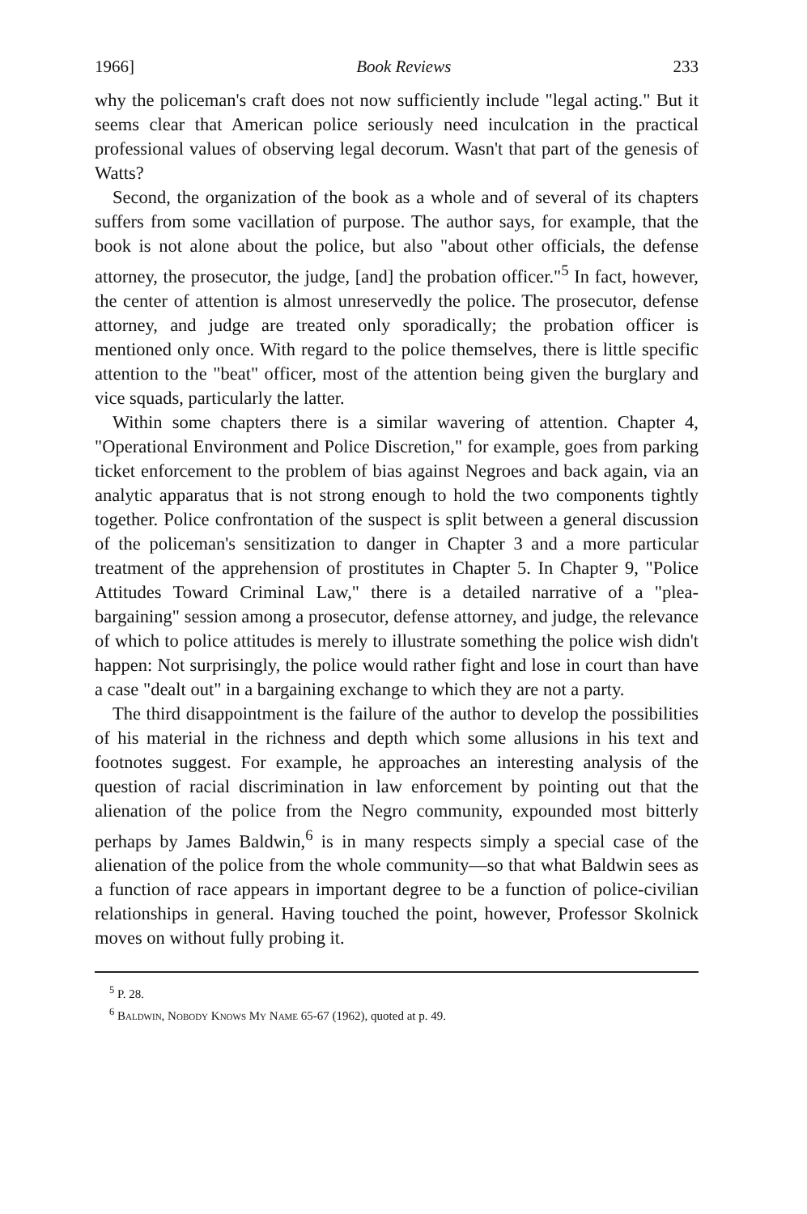1966] Book Reviews 233
why the policeman's craft does not now sufficiently include "legal acting." But it seems clear that American police seriously need inculcation in the practical professional values of observing legal decorum. Wasn't that part of the genesis of Watts?
Second, the organization of the book as a whole and of several of its chapters suffers from some vacillation of purpose. The author says, for example, that the book is not alone about the police, but also "about other officials, the defense attorney, the prosecutor, the judge, [and] the probation officer."<sup>5</sup> In fact, however, the center of attention is almost unreservedly the police. The prosecutor, defense attorney, and judge are treated only sporadically; the probation officer is mentioned only once. With regard to the police themselves, there is little specific attention to the "beat" officer, most of the attention being given the burglary and vice squads, particularly the latter.
Within some chapters there is a similar wavering of attention. Chapter 4, "Operational Environment and Police Discretion," for example, goes from parking ticket enforcement to the problem of bias against Negroes and back again, via an analytic apparatus that is not strong enough to hold the two components tightly together. Police confrontation of the suspect is split between a general discussion of the policeman's sensitization to danger in Chapter 3 and a more particular treatment of the apprehension of prostitutes in Chapter 5. In Chapter 9, "Police Attitudes Toward Criminal Law," there is a detailed narrative of a "plea-bargaining" session among a prosecutor, defense attorney, and judge, the relevance of which to police attitudes is merely to illustrate something the police wish didn't happen: Not surprisingly, the police would rather fight and lose in court than have a case "dealt out" in a bargaining exchange to which they are not a party.
The third disappointment is the failure of the author to develop the possibilities of his material in the richness and depth which some allusions in his text and footnotes suggest. For example, he approaches an interesting analysis of the question of racial discrimination in law enforcement by pointing out that the alienation of the police from the Negro community, expounded most bitterly perhaps by James Baldwin,<sup>6</sup> is in many respects simply a special case of the alienation of the police from the whole community—so that what Baldwin sees as a function of race appears in important degree to be a function of police-civilian relationships in general. Having touched the point, however, Professor Skolnick moves on without fully probing it.
<sup>5</sup> P. 28.
<sup>6</sup> Baldwin, Nobody Knows My Name 65-67 (1962), quoted at p. 49.